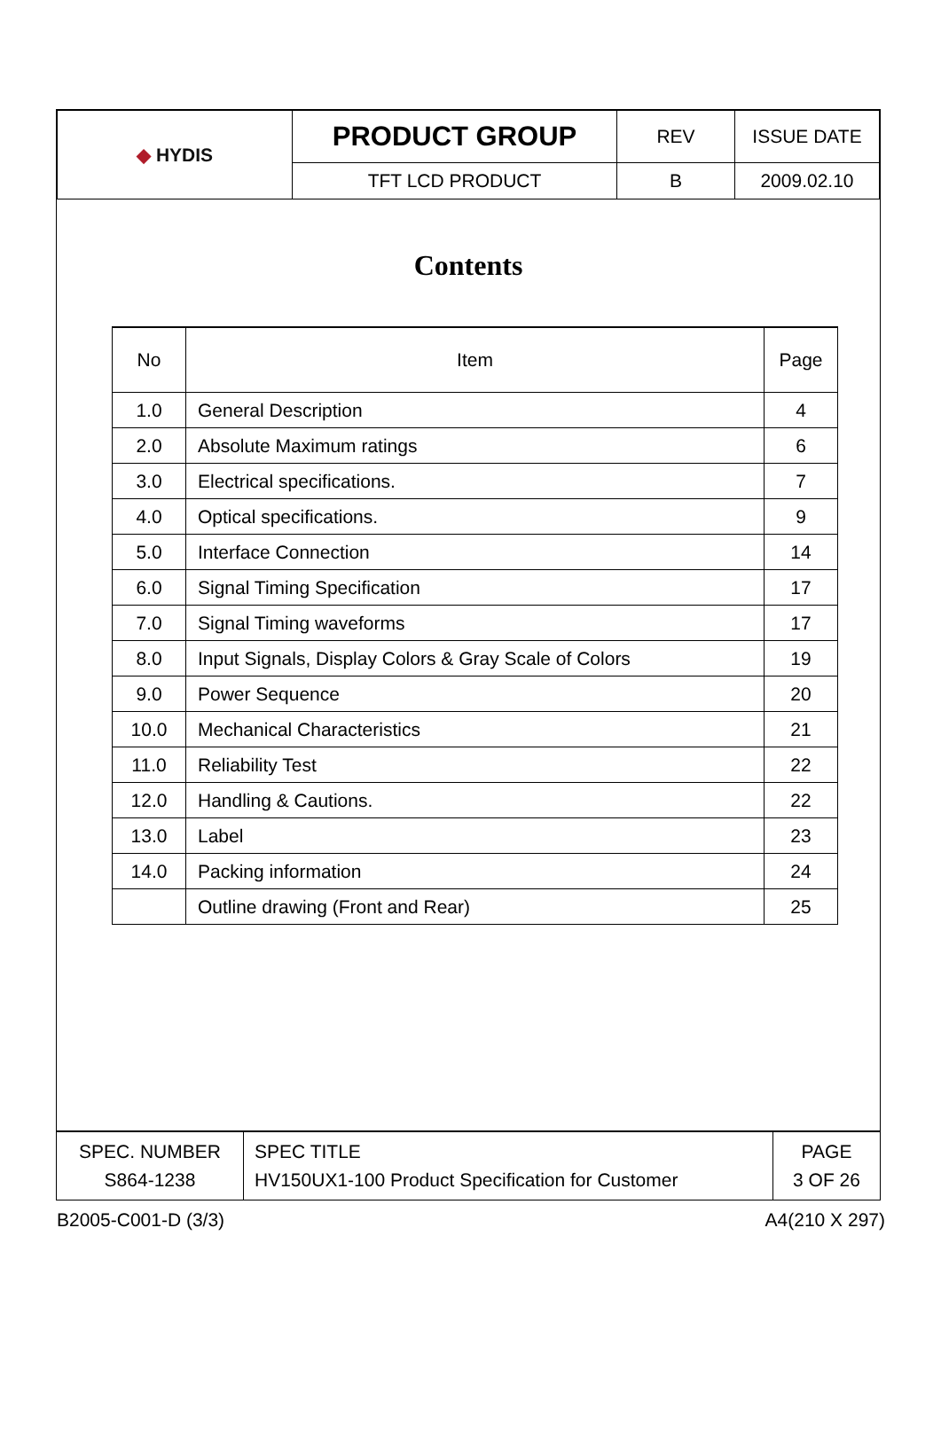| ◆ HYDIS | PRODUCT GROUP | REV | ISSUE DATE |
| | TFT LCD PRODUCT | B | 2009.02.10 |
Contents
| No | Item | Page |
| --- | --- | --- |
| 1.0 | General Description | 4 |
| 2.0 | Absolute Maximum ratings | 6 |
| 3.0 | Electrical specifications. | 7 |
| 4.0 | Optical specifications. | 9 |
| 5.0 | Interface Connection | 14 |
| 6.0 | Signal Timing Specification | 17 |
| 7.0 | Signal Timing waveforms | 17 |
| 8.0 | Input Signals, Display Colors & Gray Scale of Colors | 19 |
| 9.0 | Power Sequence | 20 |
| 10.0 | Mechanical Characteristics | 21 |
| 11.0 | Reliability Test | 22 |
| 12.0 | Handling & Cautions. | 22 |
| 13.0 | Label | 23 |
| 14.0 | Packing information | 24 |
| | Outline drawing (Front and Rear) | 25 |
| SPEC. NUMBER S864-1238 | SPEC TITLE HV150UX1-100 Product Specification for Customer | PAGE 3 OF 26 |
B2005-C001-D (3/3) A4(210 X 297)